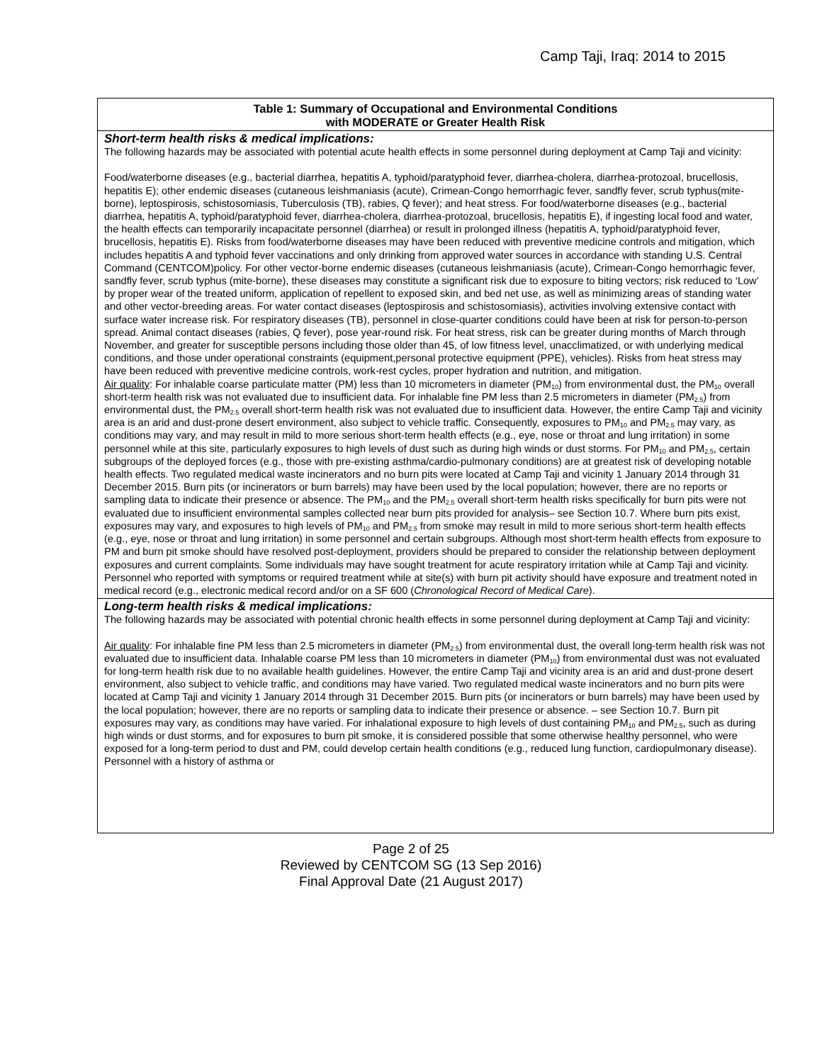Camp Taji, Iraq: 2014 to 2015
| Table 1: Summary of Occupational and Environmental Conditions with MODERATE or Greater Health Risk |
| Short-term health risks & medical implications: The following hazards may be associated with potential acute health effects in some personnel during deployment at Camp Taji and vicinity: Food/waterborne diseases (e.g., bacterial diarrhea, hepatitis A, typhoid/paratyphoid fever, diarrhea-cholera, diarrhea-protozoal, brucellosis, hepatitis E); other endemic diseases (cutaneous leishmaniasis (acute), Crimean-Congo hemorrhagic fever, sandfly fever, scrub typhus(mite-borne), leptospirosis, schistosomiasis, Tuberculosis (TB), rabies, Q fever); and heat stress. For food/waterborne diseases (e.g., bacterial diarrhea, hepatitis A, typhoid/paratyphoid fever, diarrhea-cholera, diarrhea-protozoal, brucellosis, hepatitis E), if ingesting local food and water, the health effects can temporarily incapacitate personnel (diarrhea) or result in prolonged illness (hepatitis A, typhoid/paratyphoid fever, brucellosis, hepatitis E). Risks from food/waterborne diseases may have been reduced with preventive medicine controls and mitigation, which includes hepatitis A and typhoid fever vaccinations and only drinking from approved water sources in accordance with standing U.S. Central Command (CENTCOM)policy. For other vector-borne endemic diseases (cutaneous leishmaniasis (acute), Crimean-Congo hemorrhagic fever, sandfly fever, scrub typhus (mite-borne), these diseases may constitute a significant risk due to exposure to biting vectors; risk reduced to ‘Low’ by proper wear of the treated uniform, application of repellent to exposed skin, and bed net use, as well as minimizing areas of standing water and other vector-breeding areas. For water contact diseases (leptospirosis and schistosomiasis), activities involving extensive contact with surface water increase risk. For respiratory diseases (TB), personnel in close-quarter conditions could have been at risk for person-to-person spread. Animal contact diseases (rabies, Q fever), pose year-round risk. For heat stress, risk can be greater during months of March through November, and greater for susceptible persons including those older than 45, of low fitness level, unacclimatized, or with underlying medical conditions, and those under operational constraints (equipment,personal protective equipment (PPE), vehicles). Risks from heat stress may have been reduced with preventive medicine controls, work-rest cycles, proper hydration and nutrition, and mitigation. Air quality : For inhalable coarse particulate matter (PM) less than 10 micrometers in diameter (PM<sub>10</sub>) from environmental dust, the PM<sub>10</sub> overall short-term health risk was not evaluated due to insufficient data. For inhalable fine PM less than 2.5 micrometers in diameter (PM<sub>2.5</sub>) from environmental dust, the PM<sub>2.5</sub> overall short-term health risk was not evaluated due to insufficient data. However, the entire Camp Taji and vicinity area is an arid and dust-prone desert environment, also subject to vehicle traffic. Consequently, exposures to PM<sub>10</sub> and PM<sub>2.5</sub> may vary, as conditions may vary, and may result in mild to more serious short-term health effects (e.g., eye, nose or throat and lung irritation) in some personnel while at this site, particularly exposures to high levels of dust such as during high winds or dust storms. For PM<sub>10</sub> and PM<sub>2.5</sub>, certain subgroups of the deployed forces (e.g., those with pre-existing asthma/cardio-pulmonary conditions) are at greatest risk of developing notable health effects. Two regulated medical waste incinerators and no burn pits were located at Camp Taji and vicinity 1 January 2014 through 31 December 2015. Burn pits (or incinerators or burn barrels) may have been used by the local population; however, there are no reports or sampling data to indicate their presence or absence. The PM<sub>10</sub> and the PM<sub>2.5</sub> overall short-term health risks specifically for burn pits were not evaluated due to insufficient environmental samples collected near burn pits provided for analysis– see Section 10.7. Where burn pits exist, exposures may vary, and exposures to high levels of PM<sub>10</sub> and PM<sub>2.5</sub> from smoke may result in mild to more serious short-term health effects (e.g., eye, nose or throat and lung irritation) in some personnel and certain subgroups. Although most short-term health effects from exposure to PM and burn pit smoke should have resolved post-deployment, providers should be prepared to consider the relationship between deployment exposures and current complaints. Some individuals may have sought treatment for acute respiratory irritation while at Camp Taji and vicinity. Personnel who reported with symptoms or required treatment while at site(s) with burn pit activity should have exposure and treatment noted in medical record (e.g., electronic medical record and/or on a SF 600 ( Chronological Record of Medical Care ). |
| Long-term health risks & medical implications: The following hazards may be associated with potential chronic health effects in some personnel during deployment at Camp Taji and vicinity: Air quality : For inhalable fine PM less than 2.5 micrometers in diameter (PM<sub>2.5</sub>) from environmental dust, the overall long-term health risk was not evaluated due to insufficient data. Inhalable coarse PM less than 10 micrometers in diameter (PM<sub>10</sub>) from environmental dust was not evaluated for long-term health risk due to no available health guidelines. However, the entire Camp Taji and vicinity area is an arid and dust-prone desert environment, also subject to vehicle traffic, and conditions may have varied. Two regulated medical waste incinerators and no burn pits were located at Camp Taji and vicinity 1 January 2014 through 31 December 2015. Burn pits (or incinerators or burn barrels) may have been used by the local population; however, there are no reports or sampling data to indicate their presence or absence. – see Section 10.7. Burn pit exposures may vary, as conditions may have varied. For inhalational exposure to high levels of dust containing PM<sub>10</sub> and PM<sub>2.5</sub>, such as during high winds or dust storms, and for exposures to burn pit smoke, it is considered possible that some otherwise healthy personnel, who were exposed for a long-term period to dust and PM, could develop certain health conditions (e.g., reduced lung function, cardiopulmonary disease). Personnel with a history of asthma or |
Page 2 of 25
Reviewed by CENTCOM SG (13 Sep 2016)
Final Approval Date (21 August 2017)